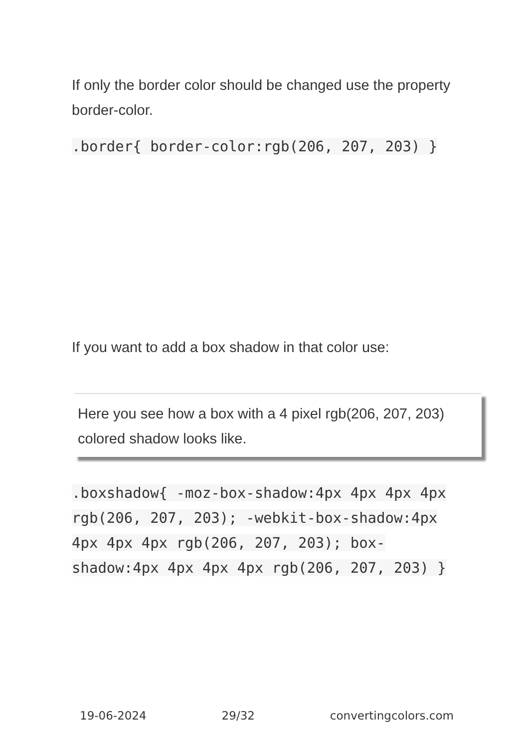If only the border color should be changed use the property border-color.
.border{ border-color:rgb(206, 207, 203) }
If you want to add a box shadow in that color use:
Here you see how a box with a 4 pixel rgb(206, 207, 203) colored shadow looks like.
.boxshadow{ -moz-box-shadow:4px 4px 4px 4px rgb(206, 207, 203); -webkit-box-shadow:4px 4px 4px 4px rgb(206, 207, 203); box-shadow:4px 4px 4px 4px rgb(206, 207, 203) }
19-06-2024 29/32 convertingcolors.com